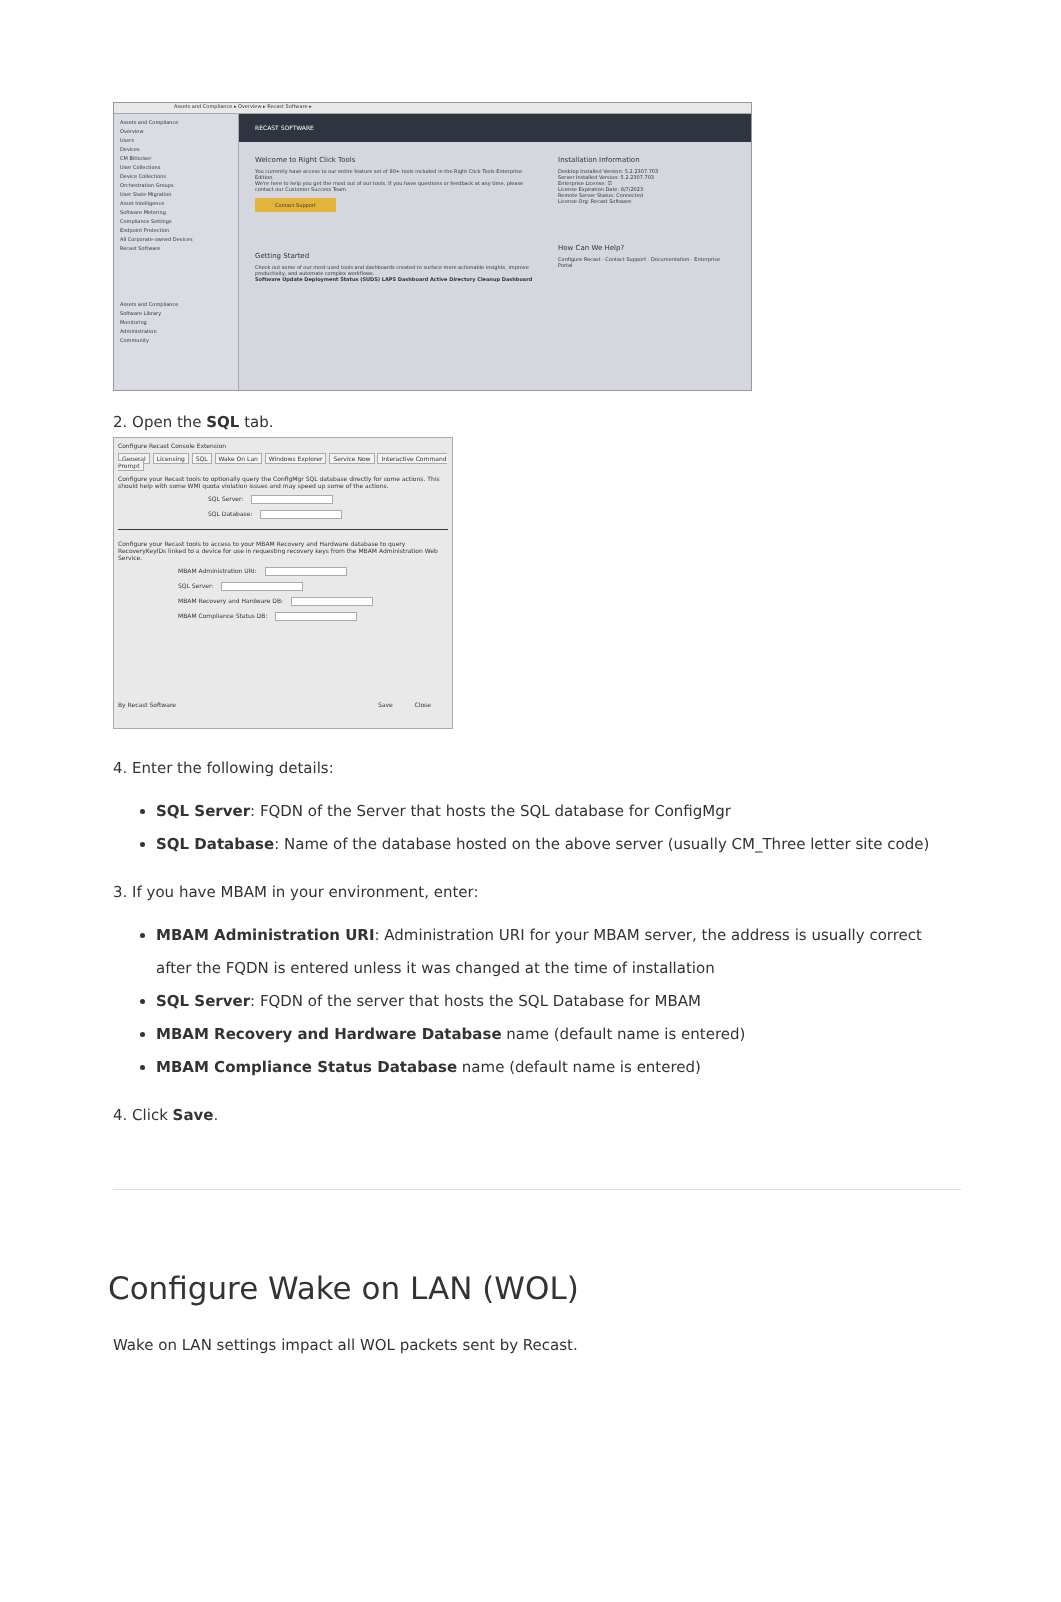Assets and Compliance ▸ Overview ▸ Recast Software ▸
Assets and Compliance
Overview
Users
Devices
CM Bitlocker
User Collections
Device Collections
Orchestration Groups
User State Migration
Asset Intelligence
Software Metering
Compliance Settings
Endpoint Protection
All Corporate-owned Devices
Recast Software
Assets and Compliance
Software Library
Monitoring
Administration
Community
RECAST SOFTWARE
Welcome to Right Click Tools
You currently have access to our entire feature set of 80+ tools included in the Right Click Tools Enterprise Edition.
We're here to help you get the most out of our tools. If you have questions or feedback at any time, please contact our Customer Success Team
Contact Support
Getting Started
Check out some of our most used tools and dashboards created to surface more actionable insights, improve productivity, and automate complex workflows.
Software Update Deployment Status (SUDS) LAPS Dashboard Active Directory Cleanup Dashboard
Installation Information
Desktop Installed Version: 5.2.2307.703
Server Installed Version: 5.2.2307.703
Enterprise License: ☑
License Expiration Date: 8/7/2023
Remote Server Status: Connected
License Org: Recast Software
How Can We Help?
Configure Recast · Contact Support · Documentation · Enterprise Portal
2. Open the SQL tab.
Configure Recast Console Extension
General Licensing SQL Wake On Lan Windows Explorer Service Now Interactive Command Prompt
Configure your Recast tools to optionally query the ConfigMgr SQL database directly for some actions. This should help with some WMI quota violation issues and may speed up some of the actions.
SQL Server:
SQL Database:
Configure your Recast tools to access to your MBAM Recovery and Hardware database to query RecoveryKeyIDs linked to a device for use in requesting recovery keys from the MBAM Administration Web Service.
MBAM Administration URI:
SQL Server:
MBAM Recovery and Hardware DB:
MBAM Compliance Status DB:
By Recast Software Save Close
4. Enter the following details:
SQL Server: FQDN of the Server that hosts the SQL database for ConfigMgr
SQL Database: Name of the database hosted on the above server (usually CM_Three letter site code)
3. If you have MBAM in your environment, enter:
MBAM Administration URI: Administration URI for your MBAM server, the address is usually correct after the FQDN is entered unless it was changed at the time of installation
SQL Server: FQDN of the server that hosts the SQL Database for MBAM
MBAM Recovery and Hardware Database name (default name is entered)
MBAM Compliance Status Database name (default name is entered)
4. Click Save.
Configure Wake on LAN (WOL)
Wake on LAN settings impact all WOL packets sent by Recast.